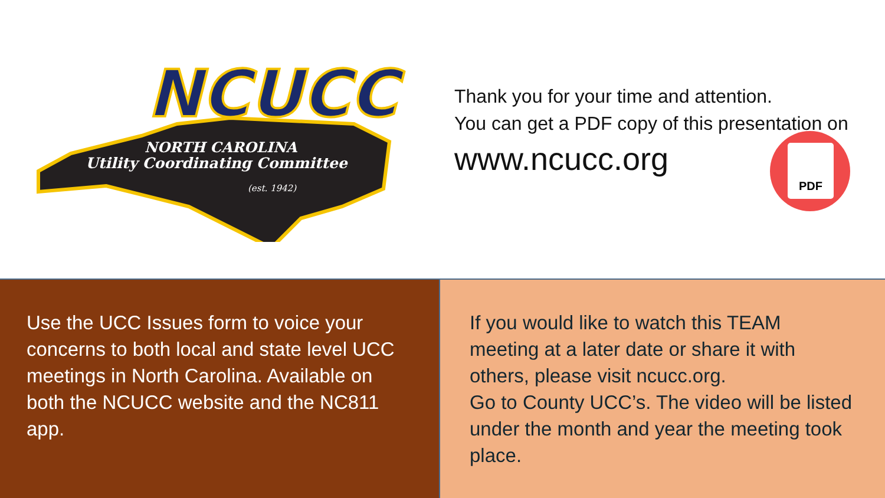NCUCC
NORTH CAROLINA
Utility Coordinating Committee
(est. 1942)
Thank you for your time and attention.
You can get a PDF copy of this presentation on
www.ncucc.org
PDF
Use the UCC Issues form to voice your concerns to both local and state level UCC meetings in North Carolina. Available on both the NCUCC website and the NC811 app.
If you would like to watch this TEAM meeting at a later date or share it with others, please visit ncucc.org.
Go to County UCC’s. The video will be listed under the month and year the meeting took place.